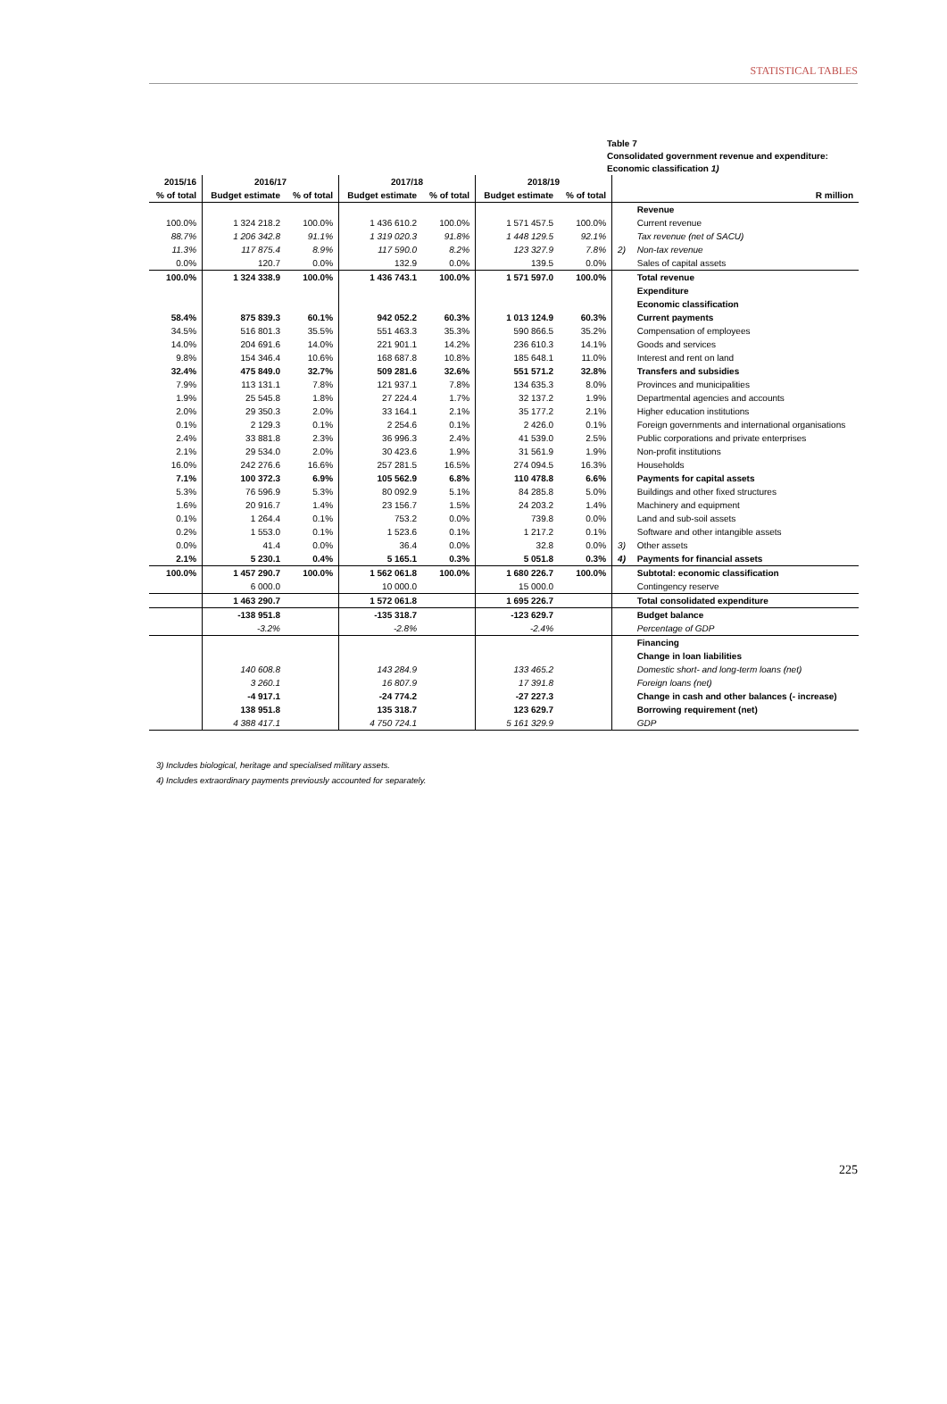STATISTICAL TABLES
Table 7
Consolidated government revenue and expenditure:
Economic classification 1)
| 2015/16 | 2016/17 | | 2017/18 | | 2018/19 | | | |
| --- | --- | --- | --- | --- | --- | --- | --- | --- |
| % of total | Budget estimate | % of total | Budget estimate | % of total | Budget estimate | % of total | | R million |
| | | | | | | | | Revenue |
| 100.0% | 1 324 218.2 | 100.0% | 1 436 610.2 | 100.0% | 1 571 457.5 | 100.0% | | Current revenue |
| 88.7% | 1 206 342.8 | 91.1% | 1 319 020.3 | 91.8% | 1 448 129.5 | 92.1% | | Tax revenue (net of SACU) |
| 11.3% | 117 875.4 | 8.9% | 117 590.0 | 8.2% | 123 327.9 | 7.8% | 2) | Non-tax revenue |
| 0.0% | 120.7 | 0.0% | 132.9 | 0.0% | 139.5 | 0.0% | | Sales of capital assets |
| 100.0% | 1 324 338.9 | 100.0% | 1 436 743.1 | 100.0% | 1 571 597.0 | 100.0% | | Total revenue |
| | | | | | | | | Expenditure |
| | | | | | | | | Economic classification |
| 58.4% | 875 839.3 | 60.1% | 942 052.2 | 60.3% | 1 013 124.9 | 60.3% | | Current payments |
| 34.5% | 516 801.3 | 35.5% | 551 463.3 | 35.3% | 590 866.5 | 35.2% | | Compensation of employees |
| 14.0% | 204 691.6 | 14.0% | 221 901.1 | 14.2% | 236 610.3 | 14.1% | | Goods and services |
| 9.8% | 154 346.4 | 10.6% | 168 687.8 | 10.8% | 185 648.1 | 11.0% | | Interest and rent on land |
| 32.4% | 475 849.0 | 32.7% | 509 281.6 | 32.6% | 551 571.2 | 32.8% | | Transfers and subsidies |
| 7.9% | 113 131.1 | 7.8% | 121 937.1 | 7.8% | 134 635.3 | 8.0% | | Provinces and municipalities |
| 1.9% | 25 545.8 | 1.8% | 27 224.4 | 1.7% | 32 137.2 | 1.9% | | Departmental agencies and accounts |
| 2.0% | 29 350.3 | 2.0% | 33 164.1 | 2.1% | 35 177.2 | 2.1% | | Higher education institutions |
| 0.1% | 2 129.3 | 0.1% | 2 254.6 | 0.1% | 2 426.0 | 0.1% | | Foreign governments and international organisations |
| 2.4% | 33 881.8 | 2.3% | 36 996.3 | 2.4% | 41 539.0 | 2.5% | | Public corporations and private enterprises |
| 2.1% | 29 534.0 | 2.0% | 30 423.6 | 1.9% | 31 561.9 | 1.9% | | Non-profit institutions |
| 16.0% | 242 276.6 | 16.6% | 257 281.5 | 16.5% | 274 094.5 | 16.3% | | Households |
| 7.1% | 100 372.3 | 6.9% | 105 562.9 | 6.8% | 110 478.8 | 6.6% | | Payments for capital assets |
| 5.3% | 76 596.9 | 5.3% | 80 092.9 | 5.1% | 84 285.8 | 5.0% | | Buildings and other fixed structures |
| 1.6% | 20 916.7 | 1.4% | 23 156.7 | 1.5% | 24 203.2 | 1.4% | | Machinery and equipment |
| 0.1% | 1 264.4 | 0.1% | 753.2 | 0.0% | 739.8 | 0.0% | | Land and sub-soil assets |
| 0.2% | 1 553.0 | 0.1% | 1 523.6 | 0.1% | 1 217.2 | 0.1% | | Software and other intangible assets |
| 0.0% | 41.4 | 0.0% | 36.4 | 0.0% | 32.8 | 0.0% | 3) | Other assets |
| 2.1% | 5 230.1 | 0.4% | 5 165.1 | 0.3% | 5 051.8 | 0.3% | 4) | Payments for financial assets |
| 100.0% | 1 457 290.7 | 100.0% | 1 562 061.8 | 100.0% | 1 680 226.7 | 100.0% | | Subtotal: economic classification |
| | 6 000.0 | | 10 000.0 | | 15 000.0 | | | Contingency reserve |
| | 1 463 290.7 | | 1 572 061.8 | | 1 695 226.7 | | | Total consolidated expenditure |
| | -138 951.8 | | -135 318.7 | | -123 629.7 | | | Budget balance |
| | -3.2% | | -2.8% | | -2.4% | | | Percentage of GDP |
| | | | | | | | | Financing |
| | | | | | | | | Change in loan liabilities |
| | 140 608.8 | | 143 284.9 | | 133 465.2 | | | Domestic short- and long-term loans (net) |
| | 3 260.1 | | 16 807.9 | | 17 391.8 | | | Foreign loans (net) |
| | -4 917.1 | | -24 774.2 | | -27 227.3 | | | Change in cash and other balances (- increase) |
| | 138 951.8 | | 135 318.7 | | 123 629.7 | | | Borrowing requirement (net) |
| | 4 388 417.1 | | 4 750 724.1 | | 5 161 329.9 | | | GDP |
3) Includes biological, heritage and specialised military assets.
4) Includes extraordinary payments previously accounted for separately.
225